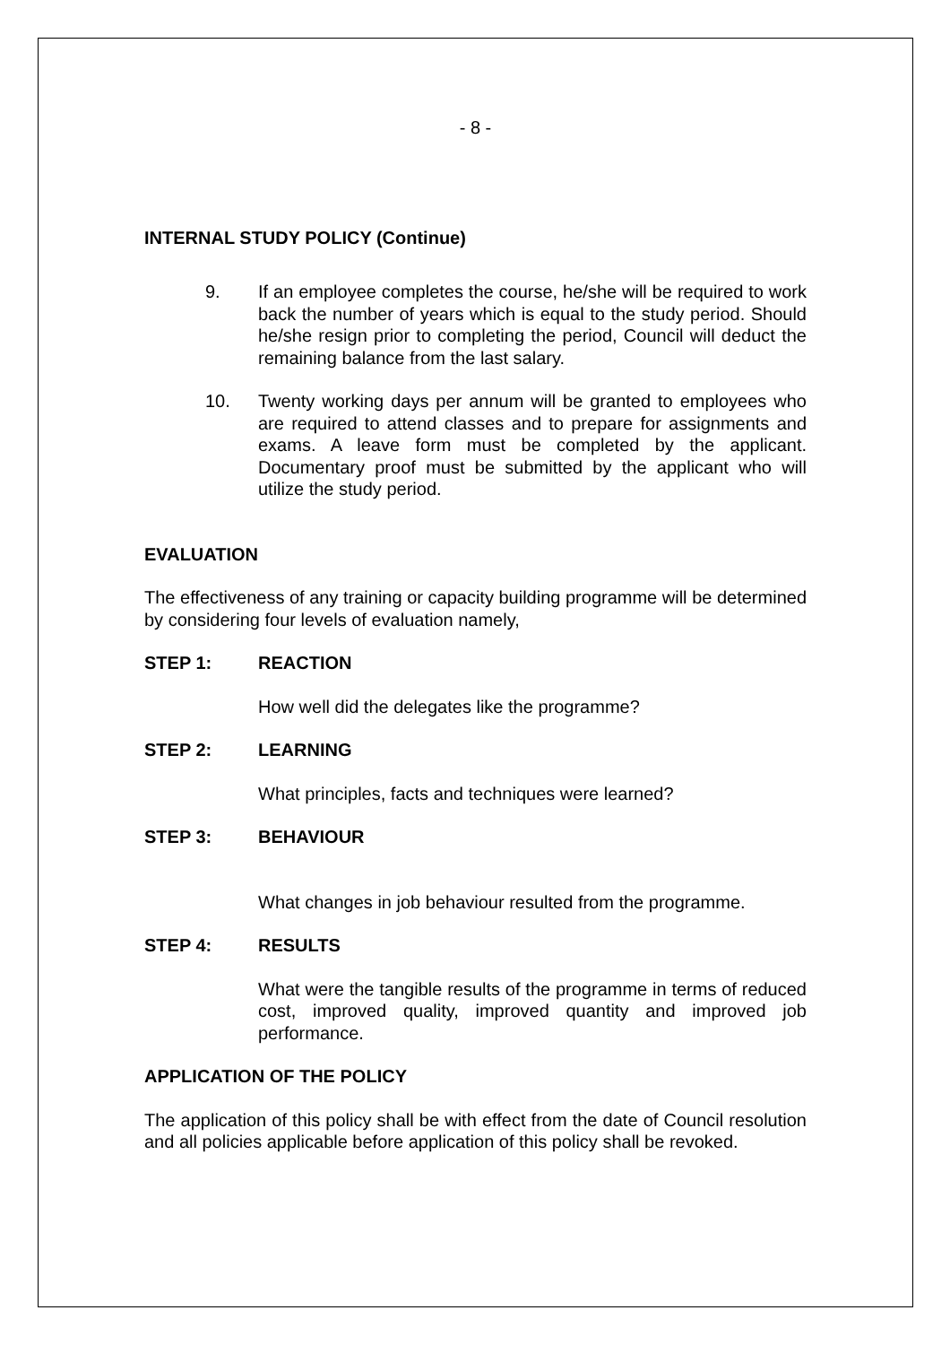- 8 -
INTERNAL STUDY POLICY (Continue)
9. If an employee completes the course, he/she will be required to work back the number of years which is equal to the study period. Should he/she resign prior to completing the period, Council will deduct the remaining balance from the last salary.
10. Twenty working days per annum will be granted to employees who are required to attend classes and to prepare for assignments and exams. A leave form must be completed by the applicant. Documentary proof must be submitted by the applicant who will utilize the study period.
EVALUATION
The effectiveness of any training or capacity building programme will be determined by considering four levels of evaluation namely,
STEP 1: REACTION
How well did the delegates like the programme?
STEP 2: LEARNING
What principles, facts and techniques were learned?
STEP 3: BEHAVIOUR
What changes in job behaviour resulted from the programme.
STEP 4: RESULTS
What were the tangible results of the programme in terms of reduced cost, improved quality, improved quantity and improved job performance.
APPLICATION OF THE POLICY
The application of this policy shall be with effect from the date of Council resolution and all policies applicable before application of this policy shall be revoked.